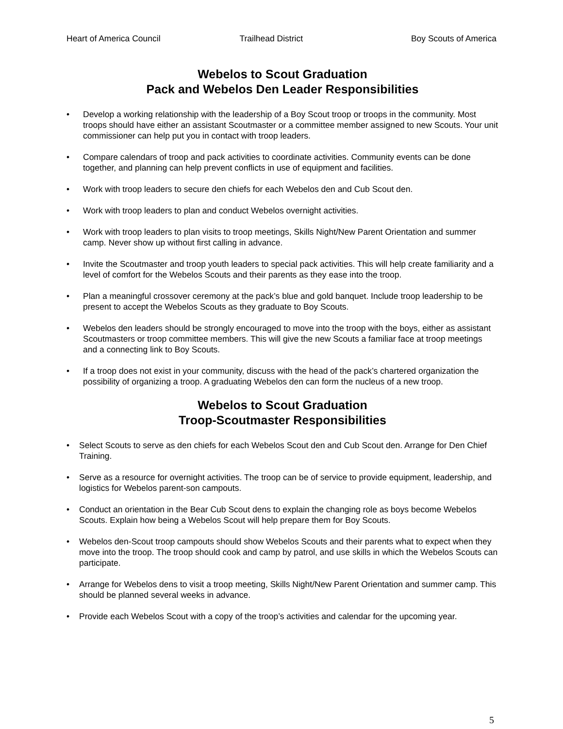Heart of America Council Trailhead District Boy Scouts of America
Webelos to Scout Graduation
Pack and Webelos Den Leader Responsibilities
• Develop a working relationship with the leadership of a Boy Scout troop or troops in the community. Most troops should have either an assistant Scoutmaster or a committee member assigned to new Scouts. Your unit commissioner can help put you in contact with troop leaders.
• Compare calendars of troop and pack activities to coordinate activities. Community events can be done together, and planning can help prevent conflicts in use of equipment and facilities.
• Work with troop leaders to secure den chiefs for each Webelos den and Cub Scout den.
• Work with troop leaders to plan and conduct Webelos overnight activities.
• Work with troop leaders to plan visits to troop meetings, Skills Night/New Parent Orientation and summer camp. Never show up without first calling in advance.
• Invite the Scoutmaster and troop youth leaders to special pack activities. This will help create familiarity and a level of comfort for the Webelos Scouts and their parents as they ease into the troop.
• Plan a meaningful crossover ceremony at the pack’s blue and gold banquet. Include troop leadership to be present to accept the Webelos Scouts as they graduate to Boy Scouts.
• Webelos den leaders should be strongly encouraged to move into the troop with the boys, either as assistant Scoutmasters or troop committee members. This will give the new Scouts a familiar face at troop meetings and a connecting link to Boy Scouts.
• If a troop does not exist in your community, discuss with the head of the pack’s chartered organization the possibility of organizing a troop. A graduating Webelos den can form the nucleus of a new troop.
Webelos to Scout Graduation
Troop-Scoutmaster Responsibilities
• Select Scouts to serve as den chiefs for each Webelos Scout den and Cub Scout den. Arrange for Den Chief Training.
• Serve as a resource for overnight activities. The troop can be of service to provide equipment, leadership, and logistics for Webelos parent-son campouts.
• Conduct an orientation in the Bear Cub Scout dens to explain the changing role as boys become Webelos Scouts. Explain how being a Webelos Scout will help prepare them for Boy Scouts.
• Webelos den-Scout troop campouts should show Webelos Scouts and their parents what to expect when they move into the troop. The troop should cook and camp by patrol, and use skills in which the Webelos Scouts can participate.
• Arrange for Webelos dens to visit a troop meeting, Skills Night/New Parent Orientation and summer camp. This should be planned several weeks in advance.
• Provide each Webelos Scout with a copy of the troop’s activities and calendar for the upcoming year.
5